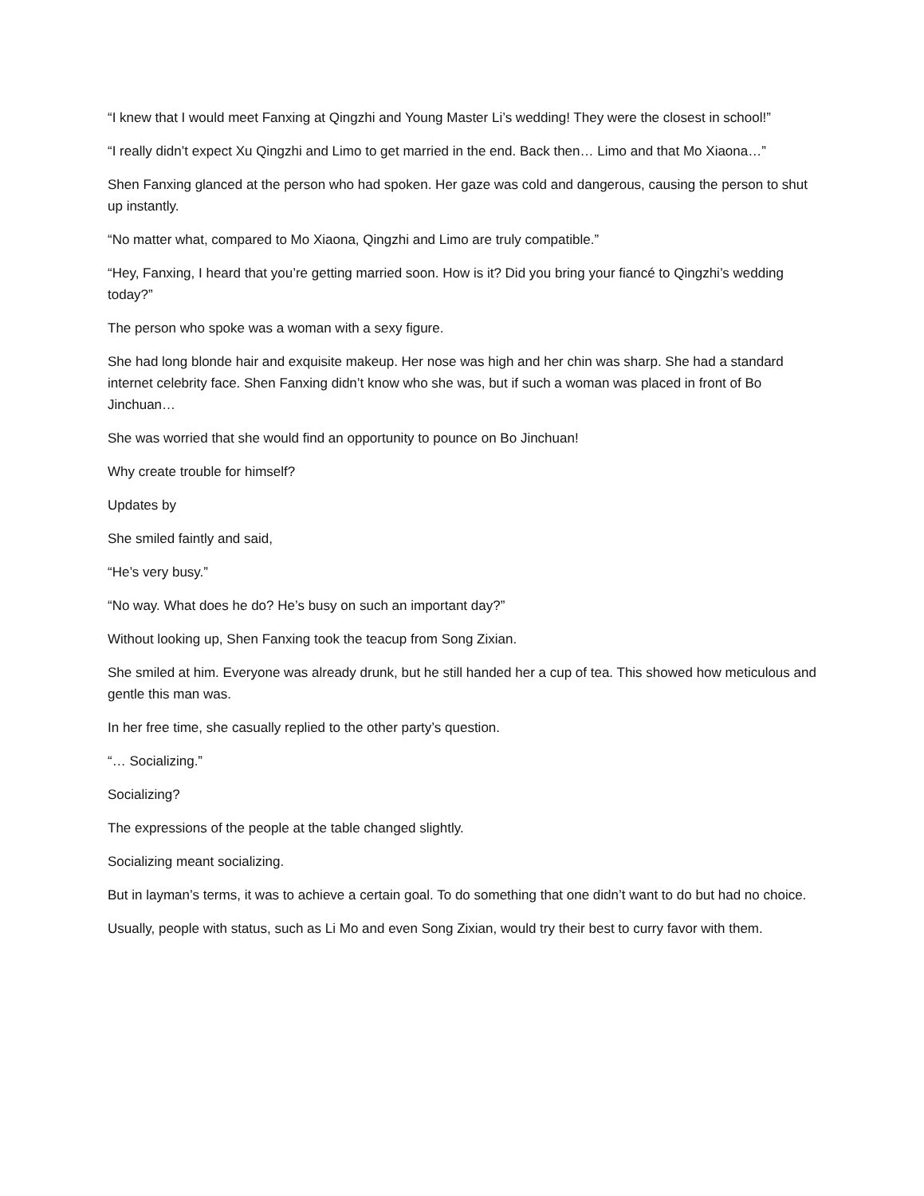“I knew that I would meet Fanxing at Qingzhi and Young Master Li’s wedding! They were the closest in school!”
“I really didn’t expect Xu Qingzhi and Limo to get married in the end. Back then… Limo and that Mo Xiaona…”
Shen Fanxing glanced at the person who had spoken. Her gaze was cold and dangerous, causing the person to shut up instantly.
“No matter what, compared to Mo Xiaona, Qingzhi and Limo are truly compatible.”
“Hey, Fanxing, I heard that you’re getting married soon. How is it? Did you bring your fiancé to Qingzhi’s wedding today?”
The person who spoke was a woman with a sexy figure.
She had long blonde hair and exquisite makeup. Her nose was high and her chin was sharp. She had a standard internet celebrity face. Shen Fanxing didn’t know who she was, but if such a woman was placed in front of Bo Jinchuan…
She was worried that she would find an opportunity to pounce on Bo Jinchuan!
Why create trouble for himself?
Updates by
She smiled faintly and said,
“He’s very busy.”
“No way. What does he do? He’s busy on such an important day?”
Without looking up, Shen Fanxing took the teacup from Song Zixian.
She smiled at him. Everyone was already drunk, but he still handed her a cup of tea. This showed how meticulous and gentle this man was.
In her free time, she casually replied to the other party’s question.
“… Socializing.”
Socializing?
The expressions of the people at the table changed slightly.
Socializing meant socializing.
But in layman’s terms, it was to achieve a certain goal. To do something that one didn’t want to do but had no choice.
Usually, people with status, such as Li Mo and even Song Zixian, would try their best to curry favor with them.